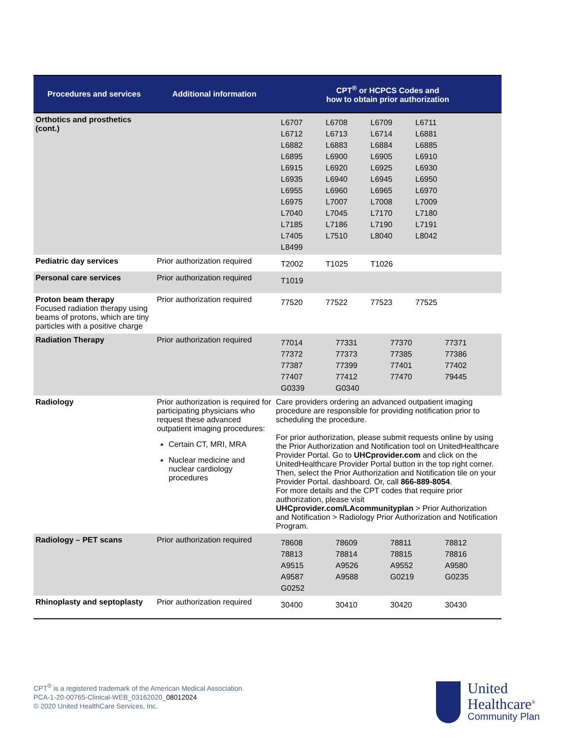| Procedures and services | Additional information | CPT<sup>®</sup> or HCPCS Codes and how to obtain prior authorization |
| --- | --- | --- |
| Orthotics and prosthetics (cont.) | | L6707 L6708 L6709 L6711 L6712 L6713 L6714 L6881 L6882 L6883 L6884 L6885 L6895 L6900 L6905 L6910 L6915 L6920 L6925 L6930 L6935 L6940 L6945 L6950 L6955 L6960 L6965 L6970 L6975 L7007 L7008 L7009 L7040 L7045 L7170 L7180 L7185 L7186 L7190 L7191 L7405 L7510 L8040 L8042 L8499 |
| Pediatric day services | Prior authorization required | T2002 T1025 T1026 |
| Personal care services | Prior authorization required | T1019 |
| Proton beam therapy Focused radiation therapy using beams of protons, which are tiny particles with a positive charge | Prior authorization required | 77520 77522 77523 77525 |
| Radiation Therapy | Prior authorization required | 77014 77331 77370 77371 77372 77373 77385 77386 77387 77399 77401 77402 77407 77412 77470 79445 G0339 G0340 |
| Radiology | Prior authorization is required for participating physicians who request these advanced outpatient imaging procedures: Certain CT, MRI, MRA Nuclear medicine and nuclear cardiology procedures | Care providers ordering an advanced outpatient imaging procedure are responsible for providing notification prior to scheduling the procedure. For prior authorization, please submit requests online by using the Prior Authorization and Notification tool on UnitedHealthcare Provider Portal. Go to UHCprovider.com and click on the UnitedHealthcare Provider Portal button in the top right corner. Then, select the Prior Authorization and Notification tile on your Provider Portal. dashboard. Or, call 866-889-8054 . For more details and the CPT codes that require prior authorization, please visit UHCprovider.com/LAcommunityplan > Prior Authorization and Notification > Radiology Prior Authorization and Notification Program. |
| Radiology – PET scans | Prior authorization required | 78608 78609 78811 78812 78813 78814 78815 78816 A9515 A9526 A9552 A9580 A9587 A9588 G0219 G0235 G0252 |
| Rhinoplasty and septoplasty | Prior authorization required | 30400 30410 30420 30430 |
CPT<sup>®</sup> is a registered trademark of the American Medical Association.
PCA-1-20-00765-Clinical-WEB_03162020_08012024
© 2020 United HealthCare Services, Inc.
United
Healthcare<sup>®</sup>
Community Plan